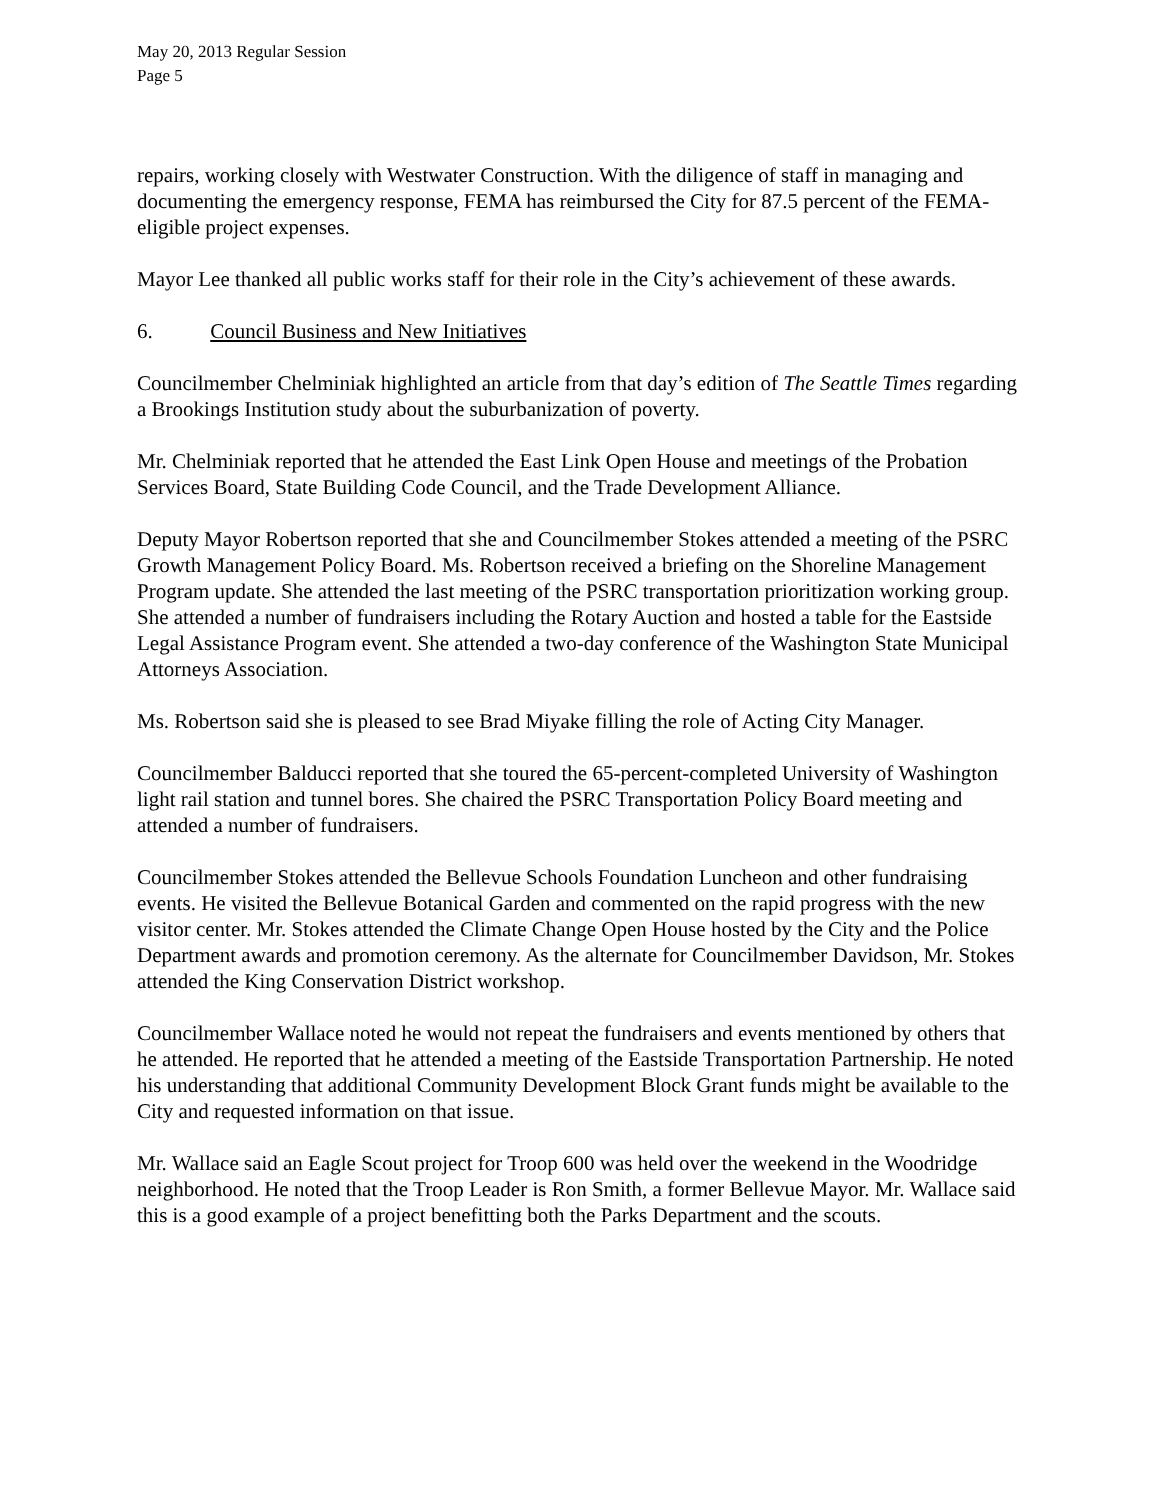May 20, 2013 Regular Session
Page 5
repairs, working closely with Westwater Construction. With the diligence of staff in managing and documenting the emergency response, FEMA has reimbursed the City for 87.5 percent of the FEMA-eligible project expenses.
Mayor Lee thanked all public works staff for their role in the City’s achievement of these awards.
6. Council Business and New Initiatives
Councilmember Chelminiak highlighted an article from that day’s edition of The Seattle Times regarding a Brookings Institution study about the suburbanization of poverty.
Mr. Chelminiak reported that he attended the East Link Open House and meetings of the Probation Services Board, State Building Code Council, and the Trade Development Alliance.
Deputy Mayor Robertson reported that she and Councilmember Stokes attended a meeting of the PSRC Growth Management Policy Board. Ms. Robertson received a briefing on the Shoreline Management Program update. She attended the last meeting of the PSRC transportation prioritization working group. She attended a number of fundraisers including the Rotary Auction and hosted a table for the Eastside Legal Assistance Program event. She attended a two-day conference of the Washington State Municipal Attorneys Association.
Ms. Robertson said she is pleased to see Brad Miyake filling the role of Acting City Manager.
Councilmember Balducci reported that she toured the 65-percent-completed University of Washington light rail station and tunnel bores. She chaired the PSRC Transportation Policy Board meeting and attended a number of fundraisers.
Councilmember Stokes attended the Bellevue Schools Foundation Luncheon and other fundraising events. He visited the Bellevue Botanical Garden and commented on the rapid progress with the new visitor center. Mr. Stokes attended the Climate Change Open House hosted by the City and the Police Department awards and promotion ceremony. As the alternate for Councilmember Davidson, Mr. Stokes attended the King Conservation District workshop.
Councilmember Wallace noted he would not repeat the fundraisers and events mentioned by others that he attended. He reported that he attended a meeting of the Eastside Transportation Partnership. He noted his understanding that additional Community Development Block Grant funds might be available to the City and requested information on that issue.
Mr. Wallace said an Eagle Scout project for Troop 600 was held over the weekend in the Woodridge neighborhood. He noted that the Troop Leader is Ron Smith, a former Bellevue Mayor. Mr. Wallace said this is a good example of a project benefitting both the Parks Department and the scouts.